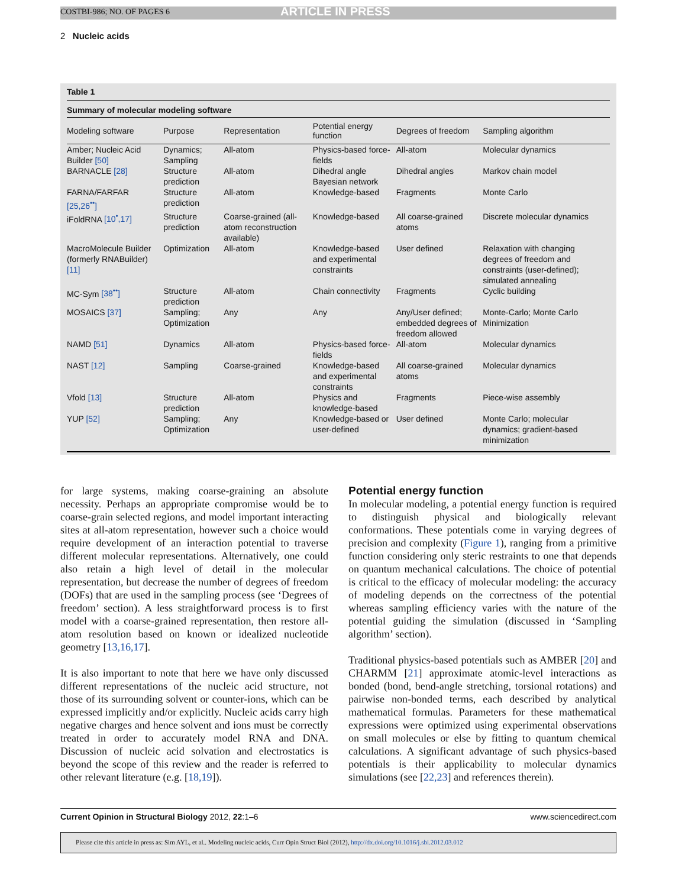COSTBI-986; NO. OF PAGES 6 ARTICLE IN PRESS
2 Nucleic acids
Table 1
Summary of molecular modeling software
| Modeling software | Purpose | Representation | Potential energy function | Degrees of freedom | Sampling algorithm |
| --- | --- | --- | --- | --- | --- |
| Amber; Nucleic Acid Builder [50] | Dynamics; Sampling | All-atom | Physics-based force-fields | All-atom | Molecular dynamics |
| BARNACLE [28] | Structure prediction | All-atom | Dihedral angle Bayesian network | Dihedral angles | Markov chain model |
| FARNA/FARFAR [25,26<sup>••</sup>] | Structure prediction | All-atom | Knowledge-based | Fragments | Monte Carlo |
| iFoldRNA [10<sup>•</sup>,17] | Structure prediction | Coarse-grained (all-atom reconstruction available) | Knowledge-based | All coarse-grained atoms | Discrete molecular dynamics |
| MacroMolecule Builder (formerly RNABuilder) [11] | Optimization | All-atom | Knowledge-based and experimental constraints | User defined | Relaxation with changing degrees of freedom and constraints (user-defined); simulated annealing |
| MC-Sym [38<sup>••</sup>] | Structure prediction | All-atom | Chain connectivity | Fragments | Cyclic building |
| MOSAICS [37] | Sampling; Optimization | Any | Any | Any/User defined; embedded degrees of freedom allowed | Monte-Carlo; Monte Carlo Minimization |
| NAMD [51] | Dynamics | All-atom | Physics-based force-fields | All-atom | Molecular dynamics |
| NAST [12] | Sampling | Coarse-grained | Knowledge-based and experimental constraints | All coarse-grained atoms | Molecular dynamics |
| Vfold [13] | Structure prediction | All-atom | Physics and knowledge-based | Fragments | Piece-wise assembly |
| YUP [52] | Sampling; Optimization | Any | Knowledge-based or user-defined | User defined | Monte Carlo; molecular dynamics; gradient-based minimization |
for large systems, making coarse-graining an absolute necessity. Perhaps an appropriate compromise would be to coarse-grain selected regions, and model important interacting sites at all-atom representation, however such a choice would require development of an interaction potential to traverse different molecular representations. Alternatively, one could also retain a high level of detail in the molecular representation, but decrease the number of degrees of freedom (DOFs) that are used in the sampling process (see ‘Degrees of freedom’ section). A less straightforward process is to first model with a coarse-grained representation, then restore all-atom resolution based on known or idealized nucleotide geometry [13,16,17].
It is also important to note that here we have only discussed different representations of the nucleic acid structure, not those of its surrounding solvent or counter-ions, which can be expressed implicitly and/or explicitly. Nucleic acids carry high negative charges and hence solvent and ions must be correctly treated in order to accurately model RNA and DNA. Discussion of nucleic acid solvation and electrostatics is beyond the scope of this review and the reader is referred to other relevant literature (e.g. [18,19]).
Potential energy function
In molecular modeling, a potential energy function is required to distinguish physical and biologically relevant conformations. These potentials come in varying degrees of precision and complexity (Figure 1), ranging from a primitive function considering only steric restraints to one that depends on quantum mechanical calculations. The choice of potential is critical to the efficacy of molecular modeling: the accuracy of modeling depends on the correctness of the potential whereas sampling efficiency varies with the nature of the potential guiding the simulation (discussed in ‘Sampling algorithm’ section).
Traditional physics-based potentials such as AMBER [20] and CHARMM [21] approximate atomic-level interactions as bonded (bond, bend-angle stretching, torsional rotations) and pairwise non-bonded terms, each described by analytical mathematical formulas. Parameters for these mathematical expressions were optimized using experimental observations on small molecules or else by fitting to quantum chemical calculations. A significant advantage of such physics-based potentials is their applicability to molecular dynamics simulations (see [22,23] and references therein).
Current Opinion in Structural Biology 2012, 22:1–6 www.sciencedirect.com
Please cite this article in press as: Sim AYL, et al.. Modeling nucleic acids, Curr Opin Struct Biol (2012), http://dx.doi.org/10.1016/j.sbi.2012.03.012